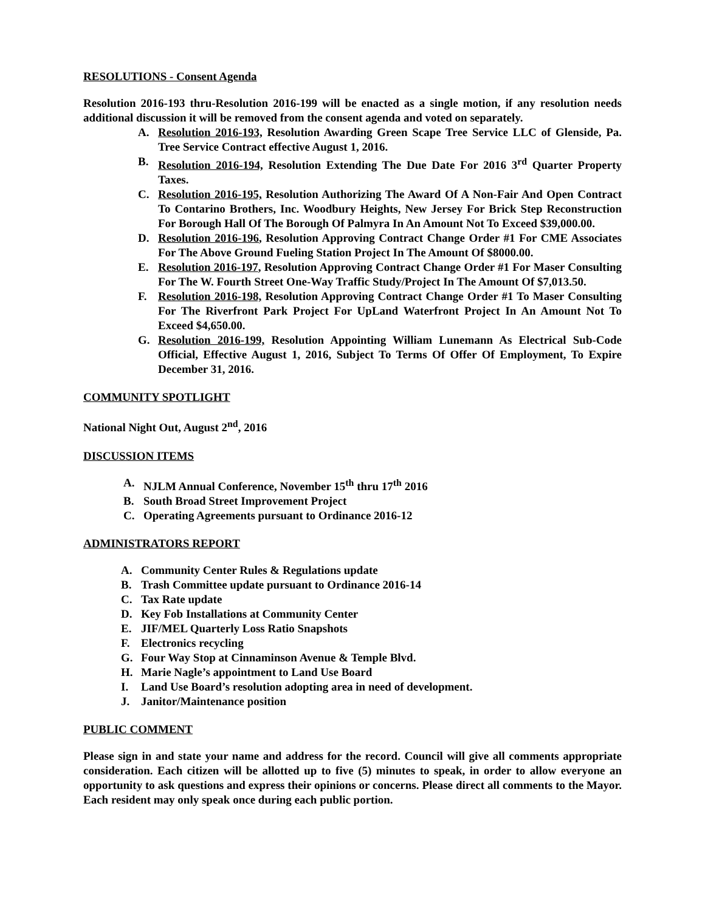RESOLUTIONS - Consent Agenda
Resolution 2016-193 thru-Resolution 2016-199 will be enacted as a single motion, if any resolution needs additional discussion it will be removed from the consent agenda and voted on separately.
A. Resolution 2016-193, Resolution Awarding Green Scape Tree Service LLC of Glenside, Pa. Tree Service Contract effective August 1, 2016.
B. Resolution 2016-194, Resolution Extending The Due Date For 2016 3<sup>rd</sup> Quarter Property Taxes.
C. Resolution 2016-195, Resolution Authorizing The Award Of A Non-Fair And Open Contract To Contarino Brothers, Inc. Woodbury Heights, New Jersey For Brick Step Reconstruction For Borough Hall Of The Borough Of Palmyra In An Amount Not To Exceed $39,000.00.
D. Resolution 2016-196, Resolution Approving Contract Change Order #1 For CME Associates For The Above Ground Fueling Station Project In The Amount Of $8000.00.
E. Resolution 2016-197, Resolution Approving Contract Change Order #1 For Maser Consulting For The W. Fourth Street One-Way Traffic Study/Project In The Amount Of $7,013.50.
F. Resolution 2016-198, Resolution Approving Contract Change Order #1 To Maser Consulting For The Riverfront Park Project For UpLand Waterfront Project In An Amount Not To Exceed $4,650.00.
G. Resolution 2016-199, Resolution Appointing William Lunemann As Electrical Sub-Code Official, Effective August 1, 2016, Subject To Terms Of Offer Of Employment, To Expire December 31, 2016.
COMMUNITY SPOTLIGHT
National Night Out, August 2<sup>nd</sup>, 2016
DISCUSSION ITEMS
A. NJLM Annual Conference, November 15<sup>th</sup> thru 17<sup>th</sup> 2016
B. South Broad Street Improvement Project
C. Operating Agreements pursuant to Ordinance 2016-12
ADMINISTRATORS REPORT
A. Community Center Rules & Regulations update
B. Trash Committee update pursuant to Ordinance 2016-14
C. Tax Rate update
D. Key Fob Installations at Community Center
E. JIF/MEL Quarterly Loss Ratio Snapshots
F. Electronics recycling
G. Four Way Stop at Cinnaminson Avenue & Temple Blvd.
H. Marie Nagle’s appointment to Land Use Board
I. Land Use Board’s resolution adopting area in need of development.
J. Janitor/Maintenance position
PUBLIC COMMENT
Please sign in and state your name and address for the record. Council will give all comments appropriate consideration. Each citizen will be allotted up to five (5) minutes to speak, in order to allow everyone an opportunity to ask questions and express their opinions or concerns. Please direct all comments to the Mayor. Each resident may only speak once during each public portion.